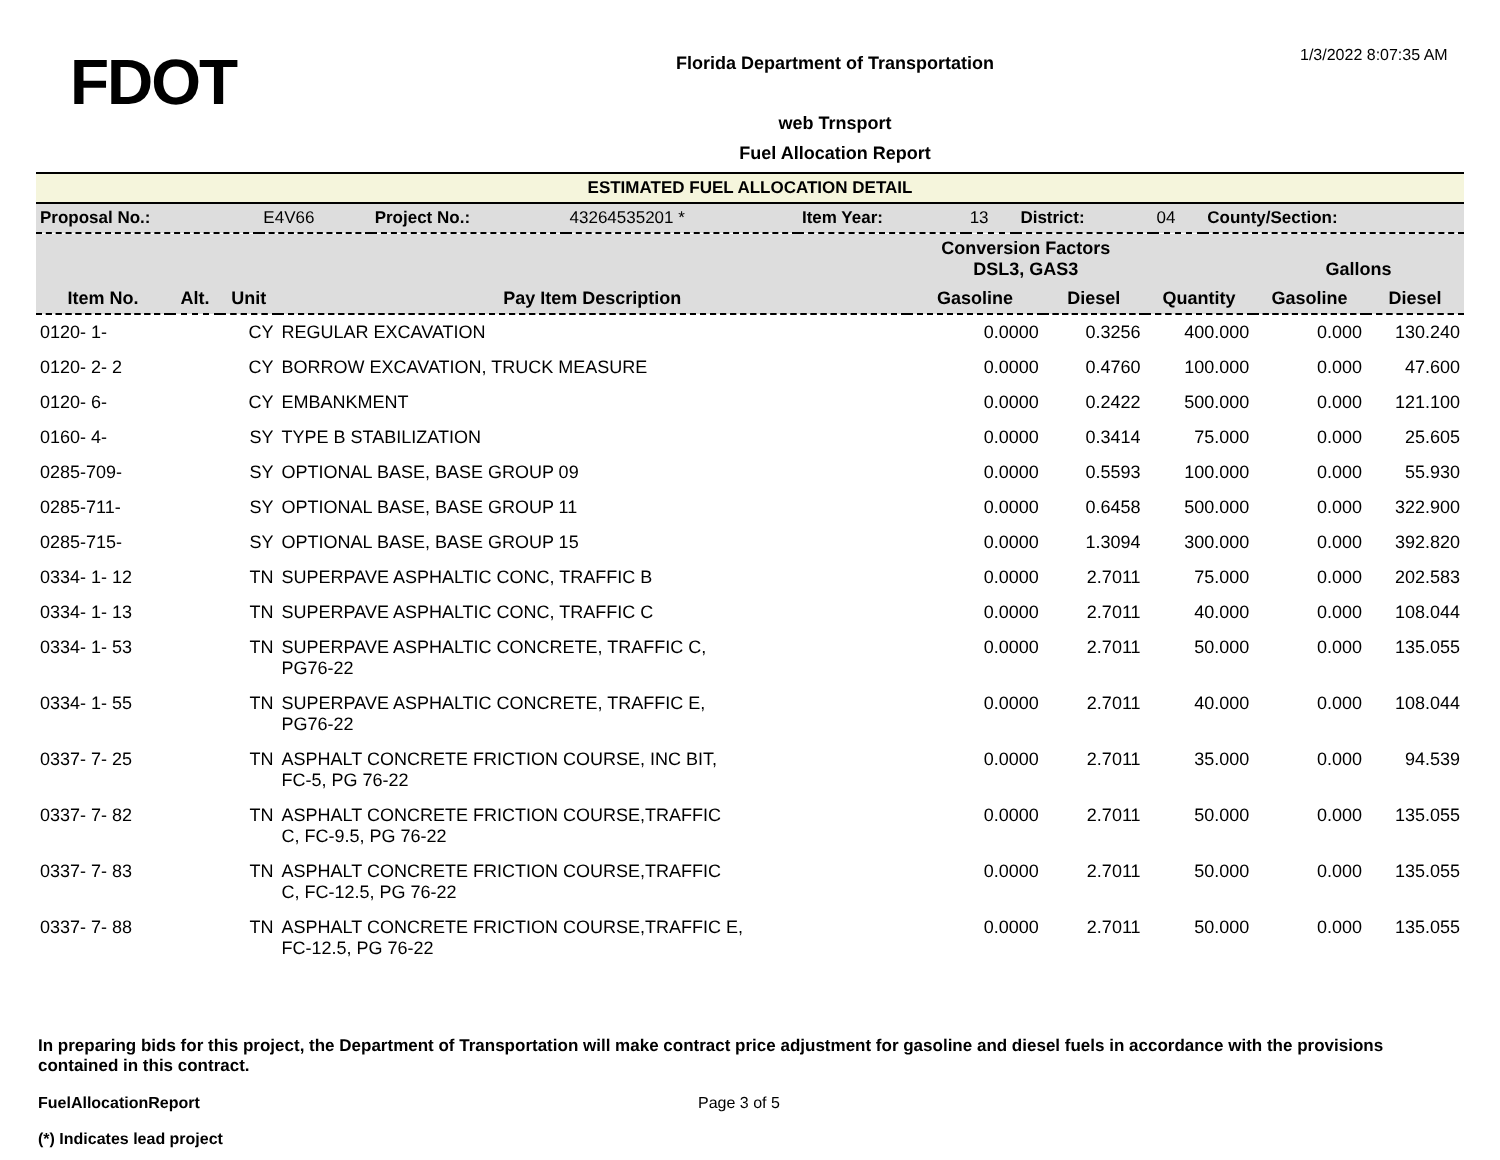FDOT
Florida Department of Transportation
web Trnsport
Fuel Allocation Report
1/3/2022 8:07:35 AM
ESTIMATED FUEL ALLOCATION DETAIL
| Proposal No.: | E4V66 | Project No.: | 43264535201 * | Item Year: | 13 | District: | 04 | County/Section: |
| | | | | Conversion Factors DSL3, GAS3 | | | Gallons | |
| --- | --- | --- | --- | --- | --- | --- | --- | --- |
| Item No. | Alt. | Unit | Pay Item Description | Gasoline | Diesel | Quantity | Gasoline | Diesel |
| 0120- 1- | | CY | REGULAR EXCAVATION | 0.0000 | 0.3256 | 400.000 | 0.000 | 130.240 |
| 0120- 2- 2 | | CY | BORROW EXCAVATION, TRUCK MEASURE | 0.0000 | 0.4760 | 100.000 | 0.000 | 47.600 |
| 0120- 6- | | CY | EMBANKMENT | 0.0000 | 0.2422 | 500.000 | 0.000 | 121.100 |
| 0160- 4- | | SY | TYPE B STABILIZATION | 0.0000 | 0.3414 | 75.000 | 0.000 | 25.605 |
| 0285-709- | | SY | OPTIONAL BASE, BASE GROUP 09 | 0.0000 | 0.5593 | 100.000 | 0.000 | 55.930 |
| 0285-711- | | SY | OPTIONAL BASE, BASE GROUP 11 | 0.0000 | 0.6458 | 500.000 | 0.000 | 322.900 |
| 0285-715- | | SY | OPTIONAL BASE, BASE GROUP 15 | 0.0000 | 1.3094 | 300.000 | 0.000 | 392.820 |
| 0334- 1- 12 | | TN | SUPERPAVE ASPHALTIC CONC, TRAFFIC B | 0.0000 | 2.7011 | 75.000 | 0.000 | 202.583 |
| 0334- 1- 13 | | TN | SUPERPAVE ASPHALTIC CONC, TRAFFIC C | 0.0000 | 2.7011 | 40.000 | 0.000 | 108.044 |
| 0334- 1- 53 | | TN | SUPERPAVE ASPHALTIC CONCRETE, TRAFFIC C, PG76-22 | 0.0000 | 2.7011 | 50.000 | 0.000 | 135.055 |
| 0334- 1- 55 | | TN | SUPERPAVE ASPHALTIC CONCRETE, TRAFFIC E, PG76-22 | 0.0000 | 2.7011 | 40.000 | 0.000 | 108.044 |
| 0337- 7- 25 | | TN | ASPHALT CONCRETE FRICTION COURSE, INC BIT, FC-5, PG 76-22 | 0.0000 | 2.7011 | 35.000 | 0.000 | 94.539 |
| 0337- 7- 82 | | TN | ASPHALT CONCRETE FRICTION COURSE,TRAFFIC C, FC-9.5, PG 76-22 | 0.0000 | 2.7011 | 50.000 | 0.000 | 135.055 |
| 0337- 7- 83 | | TN | ASPHALT CONCRETE FRICTION COURSE,TRAFFIC C, FC-12.5, PG 76-22 | 0.0000 | 2.7011 | 50.000 | 0.000 | 135.055 |
| 0337- 7- 88 | | TN | ASPHALT CONCRETE FRICTION COURSE,TRAFFIC E, FC-12.5, PG 76-22 | 0.0000 | 2.7011 | 50.000 | 0.000 | 135.055 |
In preparing bids for this project, the Department of Transportation will make contract price adjustment for gasoline and diesel fuels in accordance with the provisions contained in this contract.
FuelAllocationReport Page 3 of 5
(*) Indicates lead project